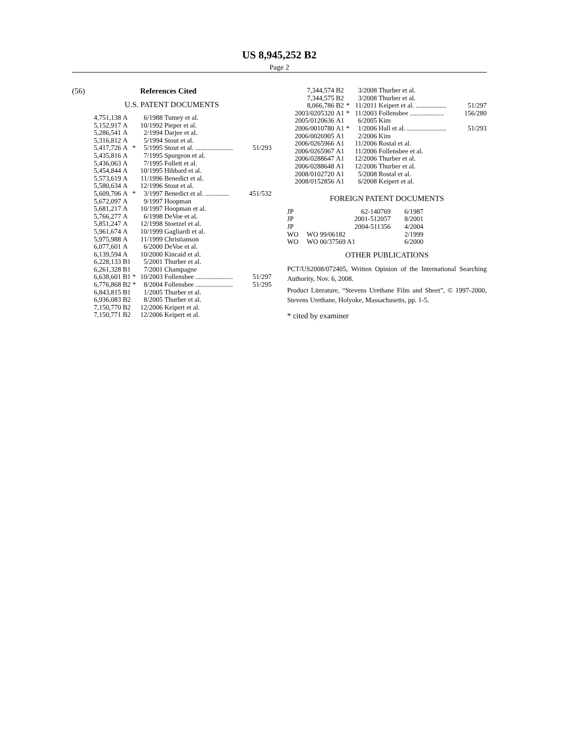US 8,945,252 B2
Page 2
(56) References Cited
U.S. PATENT DOCUMENTS
| 4,751,138 | A | | 6/1988 | Tumey et al. | |
| 5,152,917 | A | | 10/1992 | Pieper et al. | |
| 5,286,541 | A | | 2/1994 | Darjee et al. | |
| 5,316,812 | A | | 5/1994 | Stout et al. | |
| 5,417,726 | A | * | 5/1995 | Stout et al. ...................... | 51/293 |
| 5,435,816 | A | | 7/1995 | Spurgeon et al. | |
| 5,436,063 | A | | 7/1995 | Follett et al. | |
| 5,454,844 | A | | 10/1995 | Hibbard et al. | |
| 5,573,619 | A | | 11/1996 | Benedict et al. | |
| 5,580,634 | A | | 12/1996 | Stout et al. | |
| 5,609,706 | A | * | 3/1997 | Benedict et al. .............. | 451/532 |
| 5,672,097 | A | | 9/1997 | Hoopman | |
| 5,681,217 | A | | 10/1997 | Hoopman et al. | |
| 5,766,277 | A | | 6/1998 | DeVoe et al. | |
| 5,851,247 | A | | 12/1998 | Stoetzel et al. | |
| 5,961,674 | A | | 10/1999 | Gagliardi et al. | |
| 5,975,988 | A | | 11/1999 | Christianson | |
| 6,077,601 | A | | 6/2000 | DeVoe et al. | |
| 6,139,594 | A | | 10/2000 | Kincaid et al. | |
| 6,228,133 | B1 | | 5/2001 | Thurber et al. | |
| 6,261,328 | B1 | | 7/2001 | Champagne | |
| 6,638,601 | B1 | * | 10/2003 | Follensbee ...................... | 51/297 |
| 6,776,868 | B2 | * | 8/2004 | Follensbee ...................... | 51/295 |
| 6,843,815 | B1 | | 1/2005 | Thurber et al. | |
| 6,936,083 | B2 | | 8/2005 | Thurber et al. | |
| 7,150,770 | B2 | | 12/2006 | Keipert et al. | |
| 7,150,771 | B2 | | 12/2006 | Keipert et al. | |
| 7,344,574 | B2 | | 3/2008 | Thurber et al. | |
| 7,344,575 | B2 | | 3/2008 | Thurber et al. | |
| 8,066,786 | B2 | * | 11/2011 | Keipert et al. .................. | 51/297 |
| 2003/0205320 | A1 | * | 11/2003 | Follensbee .................... | 156/280 |
| 2005/0120636 | A1 | | 6/2005 | Kim | |
| 2006/0010780 | A1 | * | 1/2006 | Hall et al. ....................... | 51/293 |
| 2006/0026905 | A1 | | 2/2006 | Kim | |
| 2006/0265966 | A1 | | 11/2006 | Rostal et al. | |
| 2006/0265967 | A1 | | 11/2006 | Follensbee et al. | |
| 2006/0288647 | A1 | | 12/2006 | Thurber et al. | |
| 2006/0288648 | A1 | | 12/2006 | Thurber et al. | |
| 2008/0102720 | A1 | | 5/2008 | Rostal et al. | |
| 2008/0152856 | A1 | | 6/2008 | Keipert et al. | |
FOREIGN PATENT DOCUMENTS
| JP | 62-140769 | 6/1987 |
| JP | 2001-512057 | 8/2001 |
| JP | 2004-511356 | 4/2004 |
| WO | WO 99/06182 | 2/1999 |
| WO | WO 00/37569 A1 | 6/2000 |
OTHER PUBLICATIONS
PCT/US2008/072405, Written Opinion of the International Searching Authority, Nov. 6, 2008.
Product Literature, “Stevens Urethane Film and Sheet”, © 1997-2000, Stevens Urethane, Holyoke, Massachusetts, pp. 1-5.
* cited by examiner